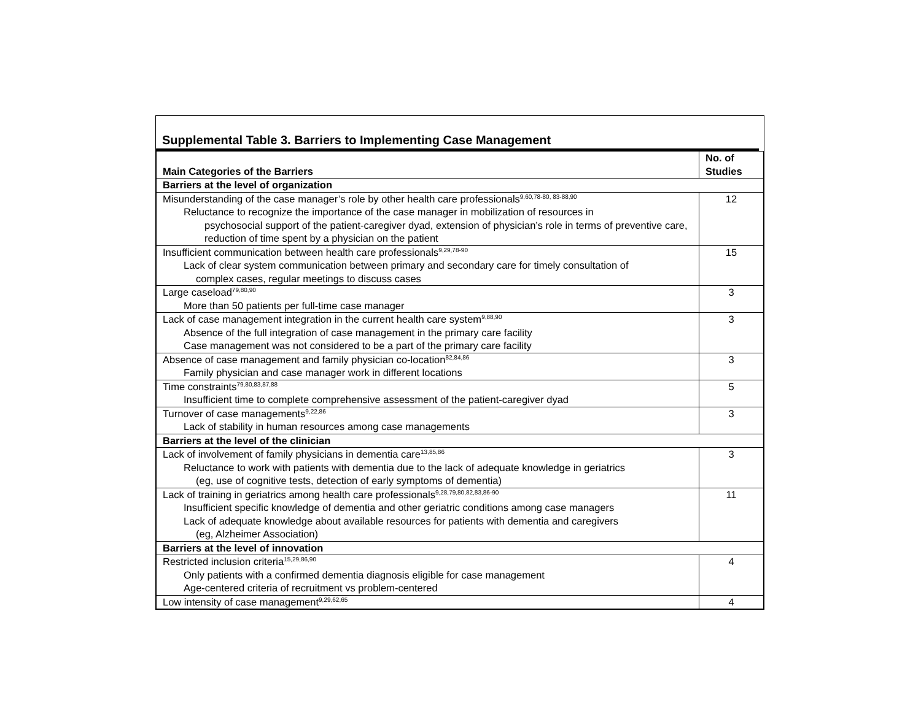Supplemental Table 3. Barriers to Implementing Case Management
| Main Categories of the Barriers | No. of Studies |
| --- | --- |
| Barriers at the level of organization | |
| Misunderstanding of the case manager’s role by other health care professionals<sup>9,60,78-80, 83-88,90</sup> Reluctance to recognize the importance of the case manager in mobilization of resources in psychosocial support of the patient-caregiver dyad, extension of physician’s role in terms of preventive care, reduction of time spent by a physician on the patient | 12 |
| Insufficient communication between health care professionals<sup>9,29,78-90</sup> Lack of clear system communication between primary and secondary care for timely consultation of complex cases, regular meetings to discuss cases | 15 |
| Large caseload<sup>79,80,90</sup> More than 50 patients per full-time case manager | 3 |
| Lack of case management integration in the current health care system<sup>9,88,90</sup> Absence of the full integration of case management in the primary care facility Case management was not considered to be a part of the primary care facility | 3 |
| Absence of case management and family physician co-location<sup>82,84,86</sup> Family physician and case manager work in different locations | 3 |
| Time constraints<sup>79,80,83,87,88</sup> Insufficient time to complete comprehensive assessment of the patient-caregiver dyad | 5 |
| Turnover of case managements<sup>9,22,86</sup> Lack of stability in human resources among case managements | 3 |
| Barriers at the level of the clinician | |
| Lack of involvement of family physicians in dementia care<sup>13,85,86</sup> Reluctance to work with patients with dementia due to the lack of adequate knowledge in geriatrics (eg, use of cognitive tests, detection of early symptoms of dementia) | 3 |
| Lack of training in geriatrics among health care professionals<sup>9,28,79,80,82,83,86-90</sup> Insufficient specific knowledge of dementia and other geriatric conditions among case managers Lack of adequate knowledge about available resources for patients with dementia and caregivers (eg, Alzheimer Association) | 11 |
| Barriers at the level of innovation | |
| Restricted inclusion criteria<sup>15,29,86,90</sup> Only patients with a confirmed dementia diagnosis eligible for case management Age-centered criteria of recruitment vs problem-centered | 4 |
| Low intensity of case management<sup>9,29,62,65</sup> | 4 |